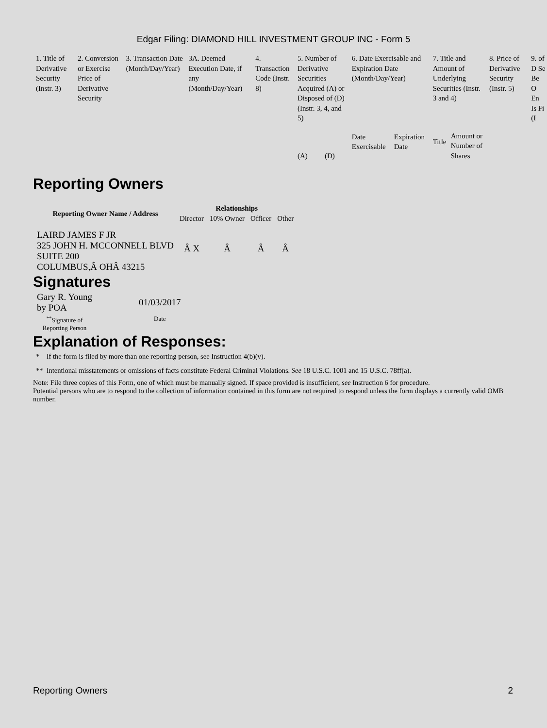Edgar Filing: DIAMOND HILL INVESTMENT GROUP INC - Form 5
| 1. Title of Derivative Security (Instr. 3) | 2. Conversion or Exercise Price of Derivative Security | 3. Transaction Date (Month/Day/Year) | 3A. Deemed Execution Date, if any (Month/Day/Year) | 4. Transaction Code (Instr. 8) | 5. Number of Derivative Securities Acquired (A) or Disposed of (D) (Instr. 3, 4, and 5) | | 6. Date Exercisable and Expiration Date (Month/Day/Year) | | 7. Title and Amount of Underlying Securities (Instr. 3 and 4) | | 8. Price of Derivative Security (Instr. 5) | 9. of D Se Be O En Is Fi (I |
| | | | | | (A) | (D) | Date Exercisable | Expiration Date | Title | Amount or Number of Shares | | |
Reporting Owners
| Reporting Owner Name / Address | Relationships | | | |
| --- | --- | --- | --- | --- |
| | Director | 10% Owner | Officer | Other |
| LAIRD JAMES F JR 325 JOHN H. MCCONNELL BLVD SUITE 200 COLUMBUS,Â OHÂ 43215 | Â X | Â | Â | Â |
Signatures
| Gary R. Young by POA | 01/03/2017 |
| <sup>**</sup> Signature of Reporting Person | Date |
Explanation of Responses:
* If the form is filed by more than one reporting person, see Instruction 4(b)(v).
** Intentional misstatements or omissions of facts constitute Federal Criminal Violations. See 18 U.S.C. 1001 and 15 U.S.C. 78ff(a).
Note: File three copies of this Form, one of which must be manually signed. If space provided is insufficient, see Instruction 6 for procedure.
Potential persons who are to respond to the collection of information contained in this form are not required to respond unless the form displays a currently valid OMB number.
Reporting Owners 2